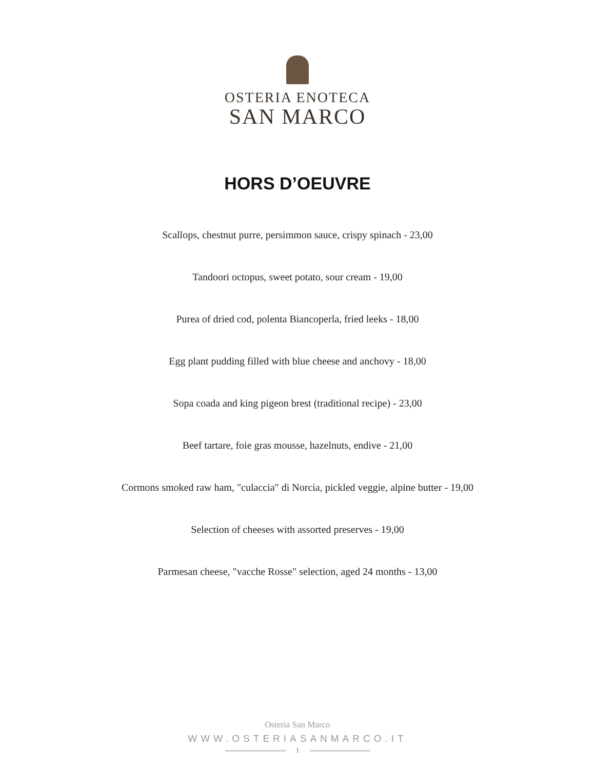OSTERIA ENOTECA
SAN MARCO
HORS D’OEUVRE
Scallops, chestnut purre, persimmon sauce, crispy spinach - 23,00
Tandoori octopus, sweet potato, sour cream - 19,00
Purea of dried cod, polenta Biancoperla, fried leeks - 18,00
Egg plant pudding filled with blue cheese and anchovy - 18,00
Sopa coada and king pigeon brest (traditional recipe) - 23,00
Beef tartare, foie gras mousse, hazelnuts, endive - 21,00
Cormons smoked raw ham, "culaccia" di Norcia, pickled veggie, alpine butter - 19,00
Selection of cheeses with assorted preserves - 19,00
Parmesan cheese, "vacche Rosse" selection, aged 24 months - 13,00
Osteria San Marco
WWW.OSTERIASANMARCO.IT
1